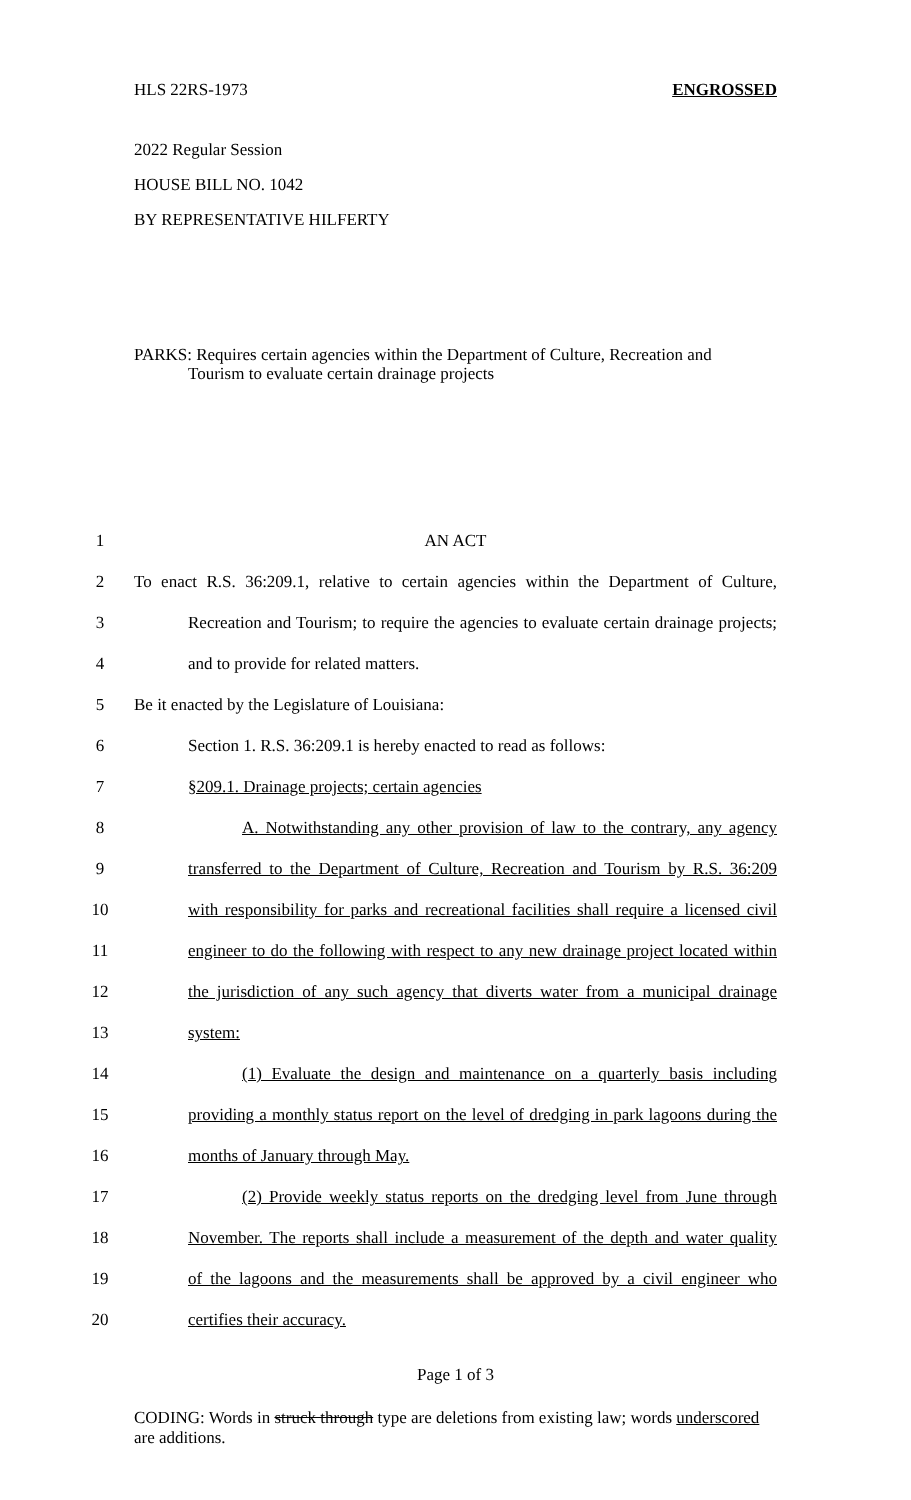HLS 22RS-1973 ENGROSSED
2022 Regular Session
HOUSE BILL NO. 1042
BY REPRESENTATIVE HILFERTY
PARKS: Requires certain agencies within the Department of Culture, Recreation and
Tourism to evaluate certain drainage projects
1 AN ACT
2 To enact R.S. 36:209.1, relative to certain agencies within the Department of Culture,
3 Recreation and Tourism; to require the agencies to evaluate certain drainage projects;
4 and to provide for related matters.
5 Be it enacted by the Legislature of Louisiana:
6 Section 1. R.S. 36:209.1 is hereby enacted to read as follows:
7 §209.1. Drainage projects; certain agencies
8 A. Notwithstanding any other provision of law to the contrary, any agency
9 transferred to the Department of Culture, Recreation and Tourism by R.S. 36:209
10 with responsibility for parks and recreational facilities shall require a licensed civil
11 engineer to do the following with respect to any new drainage project located within
12 the jurisdiction of any such agency that diverts water from a municipal drainage
13 system:
14 (1) Evaluate the design and maintenance on a quarterly basis including
15 providing a monthly status report on the level of dredging in park lagoons during the
16 months of January through May.
17 (2) Provide weekly status reports on the dredging level from June through
18 November. The reports shall include a measurement of the depth and water quality
19 of the lagoons and the measurements shall be approved by a civil engineer who
20 certifies their accuracy.
Page 1 of 3
CODING: Words in struck through type are deletions from existing law; words underscored are additions.